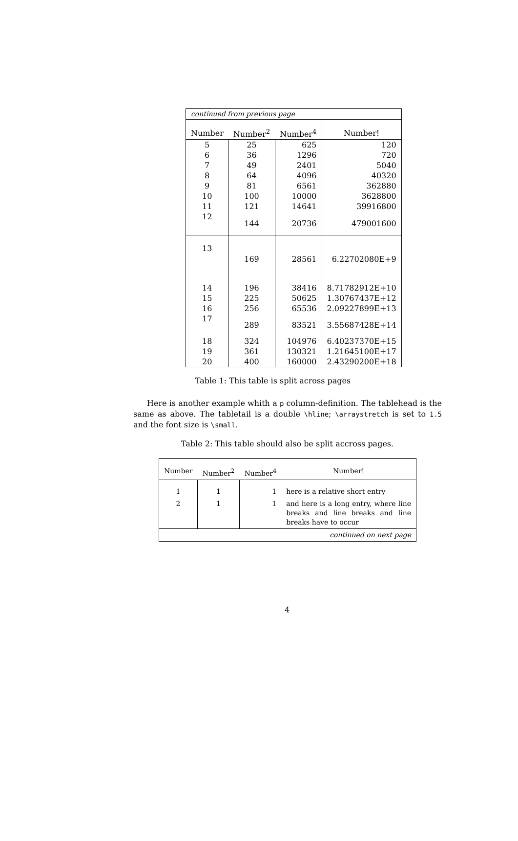| continued from previous page | | | |
| Number | Number<sup>2</sup> | Number<sup>4</sup> | Number! |
| 5 | 25 | 625 | 120 |
| 6 | 36 | 1296 | 720 |
| 7 | 49 | 2401 | 5040 |
| 8 | 64 | 4096 | 40320 |
| 9 | 81 | 6561 | 362880 |
| 10 | 100 | 10000 | 3628800 |
| 11 | 121 | 14641 | 39916800 |
| 12 | 144 | 20736 | 479001600 |
| 13 | 169 | 28561 | 6.22702080E+9 |
| 14 | 196 | 38416 | 8.71782912E+10 |
| 15 | 225 | 50625 | 1.30767437E+12 |
| 16 | 256 | 65536 | 2.09227899E+13 |
| 17 | 289 | 83521 | 3.55687428E+14 |
| 18 | 324 | 104976 | 6.40237370E+15 |
| 19 | 361 | 130321 | 1.21645100E+17 |
| 20 | 400 | 160000 | 2.43290200E+18 |
Table 1: This table is split across pages
Here is another example whith a p column-definition. The tablehead is the same as above. The tabletail is a double \hline; \arraystretch is set to 1.5 and the font size is \small.
Table 2: This table should also be split accross pages.
| Number | Number<sup>2</sup> | Number<sup>4</sup> | Number! |
| --- | --- | --- | --- |
| 1 | 1 | 1 | here is a relative short entry |
| 2 | 1 | 1 | and here is a long entry, where line breaks and line breaks and line breaks have to occur |
| continued on next page | | | |
4